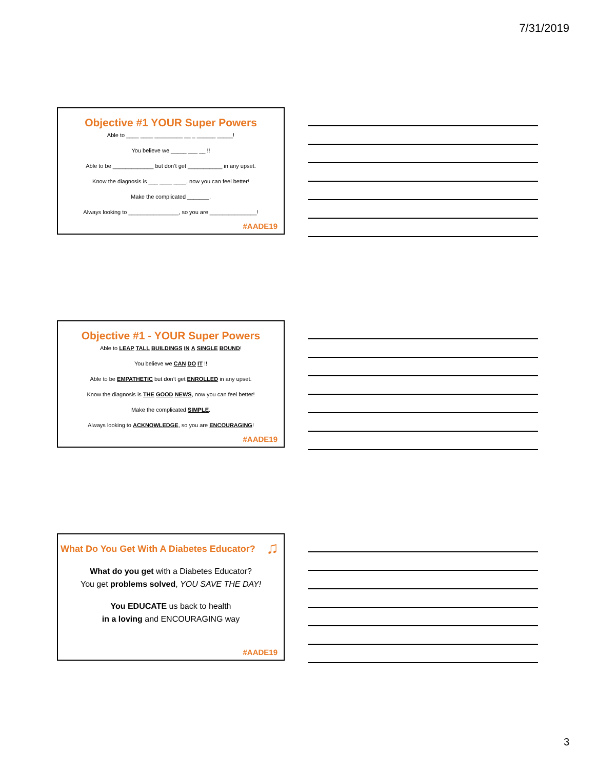7/31/2019
Objective #1 YOUR Super Powers
Able to ____ ____ _________ __ _ ______ _____!
You believe we _____ ___ __ !!
Able to be _____________ but don’t get ___________ in any upset.
Know the diagnosis is ___ ____ ____, now you can feel better!
Make the complicated _______.
Always looking to ________________, so you are _______________!
#AADE19
Objective #1 - YOUR Super Powers
Able to LEAP TALL BUILDINGS IN A SINGLE BOUND!
You believe we CAN DO IT !!
Able to be EMPATHETIC but don’t get ENROLLED in any upset.
Know the diagnosis is THE GOOD NEWS, now you can feel better!
Make the complicated SIMPLE.
Always looking to ACKNOWLEDGE, so you are ENCOURAGING!
#AADE19
What Do You Get With A Diabetes Educator? ♫
What do you get with a Diabetes Educator?
You get problems solved, YOU SAVE THE DAY!
You EDUCATE us back to health
in a loving and ENCOURAGING way
#AADE19
3